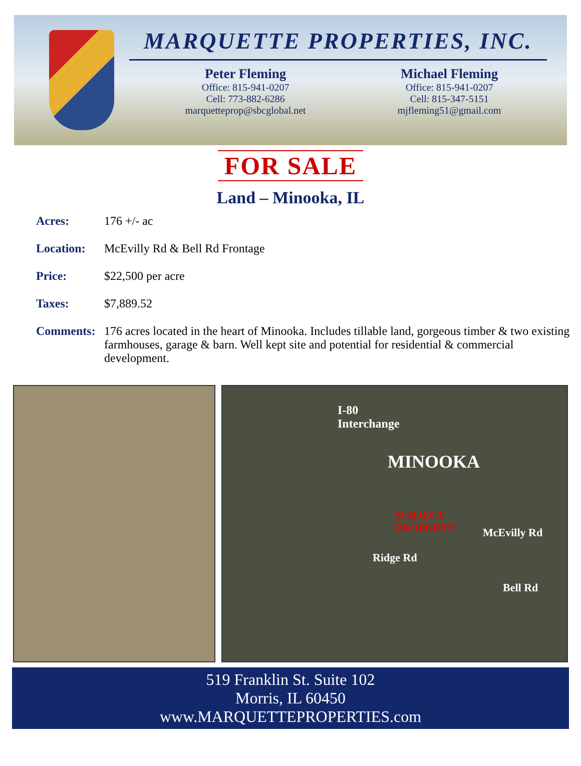MARQUETTE PROPERTIES, INC.
Peter Fleming
Office: 815-941-0207
Cell: 773-882-6286
marquetteprop@sbcglobal.net
Michael Fleming
Office: 815-941-0207
Cell: 815-347-5151
mjfleming51@gmail.com
FOR SALE
Land – Minooka, IL
Acres: 176 +/- ac
Location: McEvilly Rd & Bell Rd Frontage
Price: $22,500 per acre
Taxes: $7,889.52
Comments: 176 acres located in the heart of Minooka. Includes tillable land, gorgeous timber & two existing farmhouses, garage & barn. Well kept site and potential for residential & commercial development.
I-80
Interchange
MINOOKA
SUBJECT
PROPERTY McEvilly Rd
Ridge Rd
Bell Rd
519 Franklin St. Suite 102
Morris, IL 60450
www.MARQUETTEPROPERTIES.com